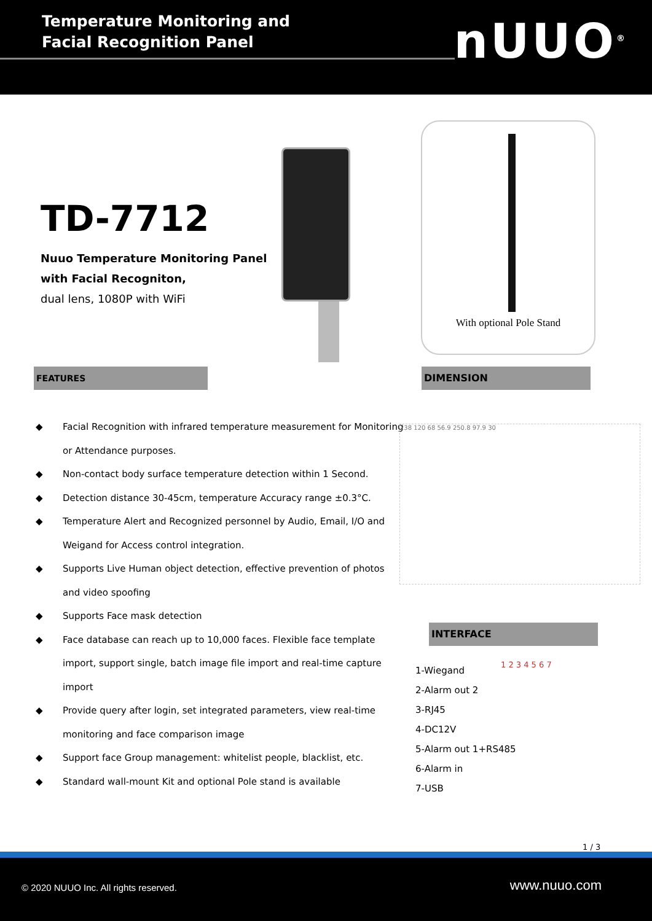Temperature Monitoring and
Facial Recognition Panel
nUUO<sup>®</sup>
TD-7712
Nuuo Temperature Monitoring Panel
with Facial Recogniton,
dual lens, 1080P with WiFi
With optional Pole Stand
FEATURES DIMENSION
◆ Facial Recognition with infrared temperature measurement for Monitoring or Attendance purposes.
◆ Non-contact body surface temperature detection within 1 Second.
◆ Detection distance 30-45cm, temperature Accuracy range ±0.3°C.
◆ Temperature Alert and Recognized personnel by Audio, Email, I/O and Weigand for Access control integration.
◆ Supports Live Human object detection, effective prevention of photos and video spoofing
◆ Supports Face mask detection
◆ Face database can reach up to 10,000 faces. Flexible face template import, support single, batch image file import and real-time capture import
◆ Provide query after login, set integrated parameters, view real-time monitoring and face comparison image
◆ Support face Group management: whitelist people, blacklist, etc.
◆ Standard wall-mount Kit and optional Pole stand is available
238 120 68 56.9 250.8 97.9 30
INTERFACE
1-Wiegand
2-Alarm out 2
3-RJ45
4-DC12V
5-Alarm out 1+RS485
6-Alarm in
7-USB
1 2 3 4 5 6 7
1 / 3
© 2020 NUUO Inc. All rights reserved. www.nuuo.com